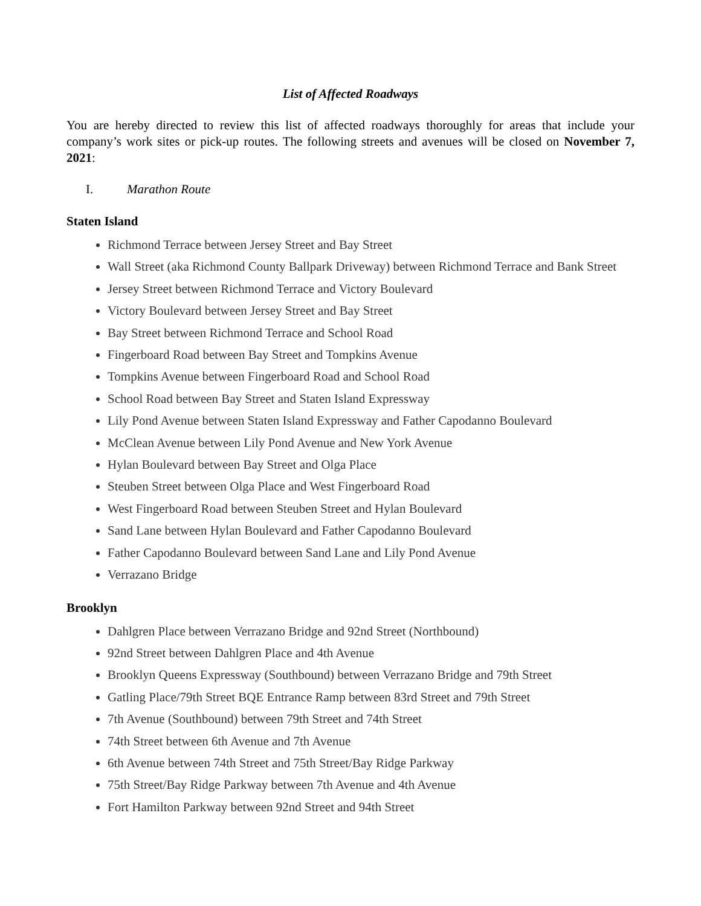List of Affected Roadways
You are hereby directed to review this list of affected roadways thoroughly for areas that include your company’s work sites or pick-up routes. The following streets and avenues will be closed on November 7, 2021:
I. Marathon Route
Staten Island
Richmond Terrace between Jersey Street and Bay Street
Wall Street (aka Richmond County Ballpark Driveway) between Richmond Terrace and Bank Street
Jersey Street between Richmond Terrace and Victory Boulevard
Victory Boulevard between Jersey Street and Bay Street
Bay Street between Richmond Terrace and School Road
Fingerboard Road between Bay Street and Tompkins Avenue
Tompkins Avenue between Fingerboard Road and School Road
School Road between Bay Street and Staten Island Expressway
Lily Pond Avenue between Staten Island Expressway and Father Capodanno Boulevard
McClean Avenue between Lily Pond Avenue and New York Avenue
Hylan Boulevard between Bay Street and Olga Place
Steuben Street between Olga Place and West Fingerboard Road
West Fingerboard Road between Steuben Street and Hylan Boulevard
Sand Lane between Hylan Boulevard and Father Capodanno Boulevard
Father Capodanno Boulevard between Sand Lane and Lily Pond Avenue
Verrazano Bridge
Brooklyn
Dahlgren Place between Verrazano Bridge and 92nd Street (Northbound)
92nd Street between Dahlgren Place and 4th Avenue
Brooklyn Queens Expressway (Southbound) between Verrazano Bridge and 79th Street
Gatling Place/79th Street BQE Entrance Ramp between 83rd Street and 79th Street
7th Avenue (Southbound) between 79th Street and 74th Street
74th Street between 6th Avenue and 7th Avenue
6th Avenue between 74th Street and 75th Street/Bay Ridge Parkway
75th Street/Bay Ridge Parkway between 7th Avenue and 4th Avenue
Fort Hamilton Parkway between 92nd Street and 94th Street